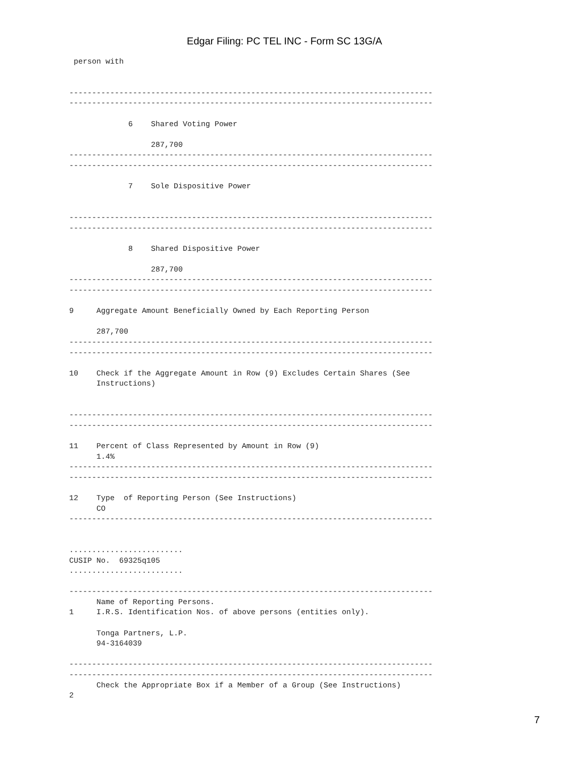Edgar Filing: PC TEL INC - Form SC 13G/A
 person with


--------------------------------------------------------------------------------
--------------------------------------------------------------------------------

             6    Shared Voting Power

                  287,700
--------------------------------------------------------------------------------
--------------------------------------------------------------------------------

             7    Sole Dispositive Power


--------------------------------------------------------------------------------
--------------------------------------------------------------------------------

             8    Shared Dispositive Power

                  287,700
--------------------------------------------------------------------------------
--------------------------------------------------------------------------------

9     Aggregate Amount Beneficially Owned by Each Reporting Person

      287,700
--------------------------------------------------------------------------------
--------------------------------------------------------------------------------

10    Check if the Aggregate Amount in Row (9) Excludes Certain Shares (See
      Instructions)


--------------------------------------------------------------------------------
--------------------------------------------------------------------------------

11    Percent of Class Represented by Amount in Row (9)
      1.4%
--------------------------------------------------------------------------------
--------------------------------------------------------------------------------

12    Type  of Reporting Person (See Instructions)
      CO
--------------------------------------------------------------------------------


.........................
CUSIP No.  69325q105
.........................

--------------------------------------------------------------------------------
      Name of Reporting Persons.
1     I.R.S. Identification Nos. of above persons (entities only).

      Tonga Partners, L.P.
      94-3164039

--------------------------------------------------------------------------------
--------------------------------------------------------------------------------
      Check the Appropriate Box if a Member of a Group (See Instructions)
2
7